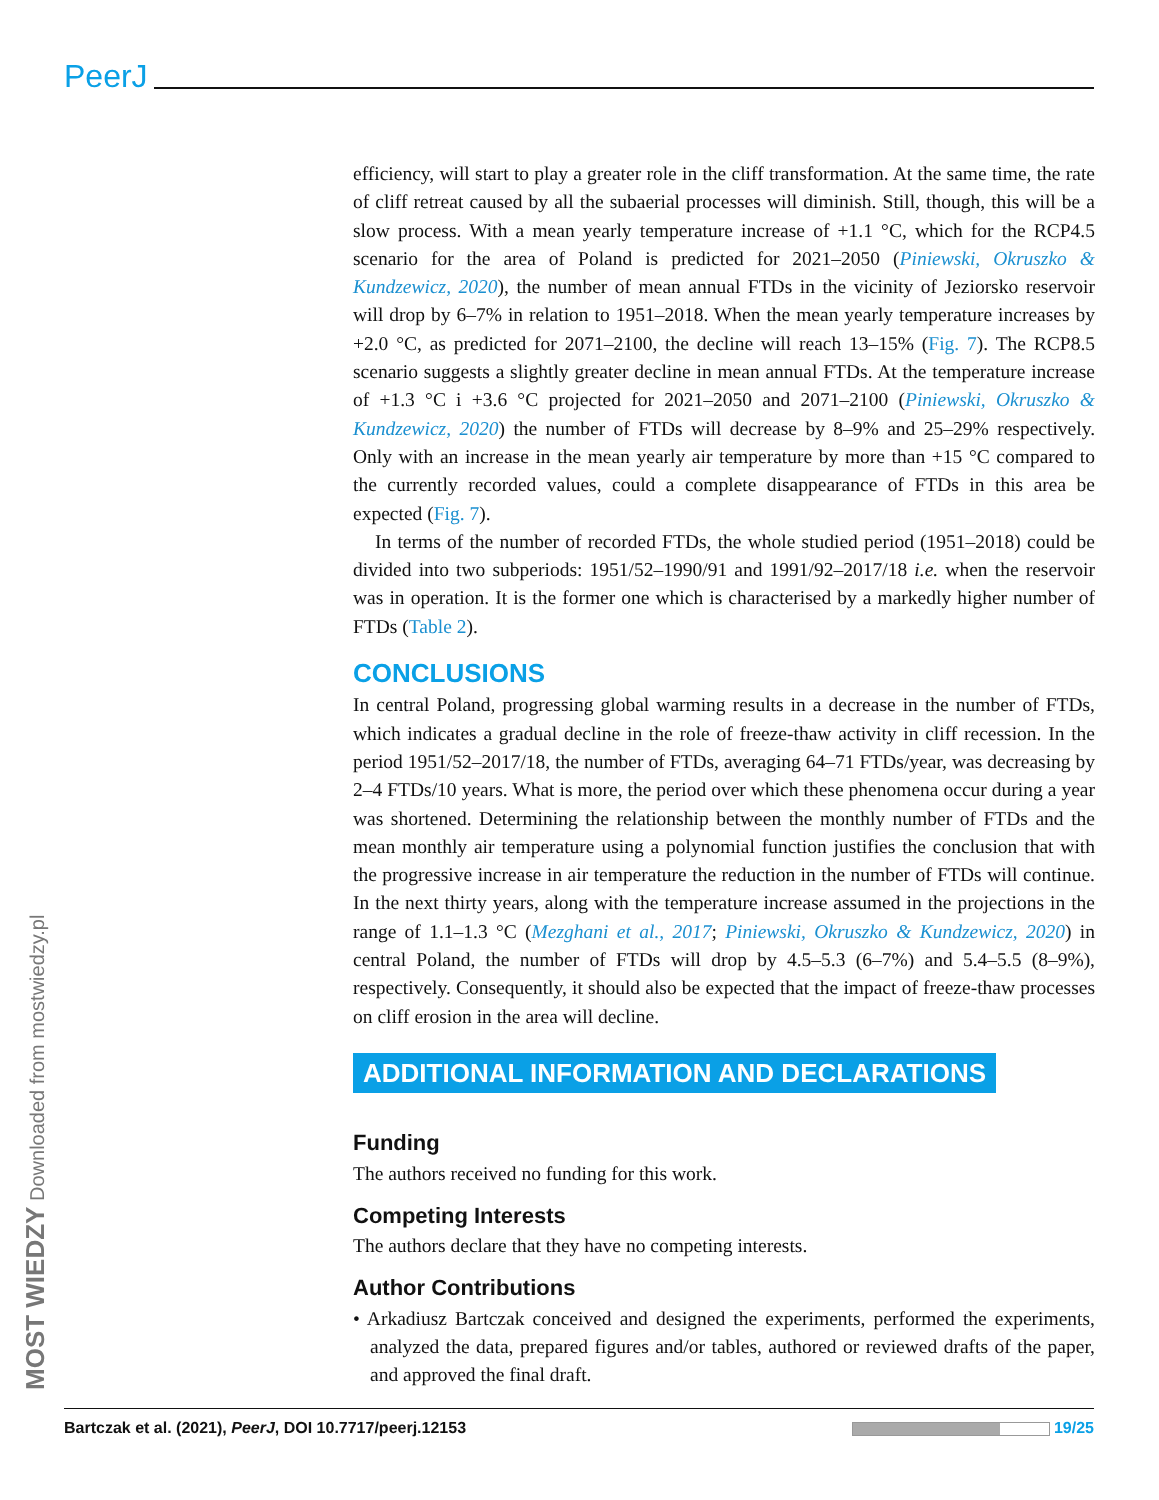PeerJ
efficiency, will start to play a greater role in the cliff transformation. At the same time, the rate of cliff retreat caused by all the subaerial processes will diminish. Still, though, this will be a slow process. With a mean yearly temperature increase of +1.1 °C, which for the RCP4.5 scenario for the area of Poland is predicted for 2021–2050 (Piniewski, Okruszko & Kundzewicz, 2020), the number of mean annual FTDs in the vicinity of Jeziorsko reservoir will drop by 6–7% in relation to 1951–2018. When the mean yearly temperature increases by +2.0 °C, as predicted for 2071–2100, the decline will reach 13–15% (Fig. 7). The RCP8.5 scenario suggests a slightly greater decline in mean annual FTDs. At the temperature increase of +1.3 °C i +3.6 °C projected for 2021–2050 and 2071–2100 (Piniewski, Okruszko & Kundzewicz, 2020) the number of FTDs will decrease by 8–9% and 25–29% respectively. Only with an increase in the mean yearly air temperature by more than +15 °C compared to the currently recorded values, could a complete disappearance of FTDs in this area be expected (Fig. 7).
In terms of the number of recorded FTDs, the whole studied period (1951–2018) could be divided into two subperiods: 1951/52–1990/91 and 1991/92–2017/18 i.e. when the reservoir was in operation. It is the former one which is characterised by a markedly higher number of FTDs (Table 2).
CONCLUSIONS
In central Poland, progressing global warming results in a decrease in the number of FTDs, which indicates a gradual decline in the role of freeze-thaw activity in cliff recession. In the period 1951/52–2017/18, the number of FTDs, averaging 64–71 FTDs/year, was decreasing by 2–4 FTDs/10 years. What is more, the period over which these phenomena occur during a year was shortened. Determining the relationship between the monthly number of FTDs and the mean monthly air temperature using a polynomial function justifies the conclusion that with the progressive increase in air temperature the reduction in the number of FTDs will continue. In the next thirty years, along with the temperature increase assumed in the projections in the range of 1.1–1.3 °C (Mezghani et al., 2017; Piniewski, Okruszko & Kundzewicz, 2020) in central Poland, the number of FTDs will drop by 4.5–5.3 (6–7%) and 5.4–5.5 (8–9%), respectively. Consequently, it should also be expected that the impact of freeze-thaw processes on cliff erosion in the area will decline.
ADDITIONAL INFORMATION AND DECLARATIONS
Funding
The authors received no funding for this work.
Competing Interests
The authors declare that they have no competing interests.
Author Contributions
• Arkadiusz Bartczak conceived and designed the experiments, performed the experiments, analyzed the data, prepared figures and/or tables, authored or reviewed drafts of the paper, and approved the final draft.
MOST WIEDZY Downloaded from mostwiedzy.pl
Bartczak et al. (2021), PeerJ, DOI 10.7717/peerj.12153 19/25